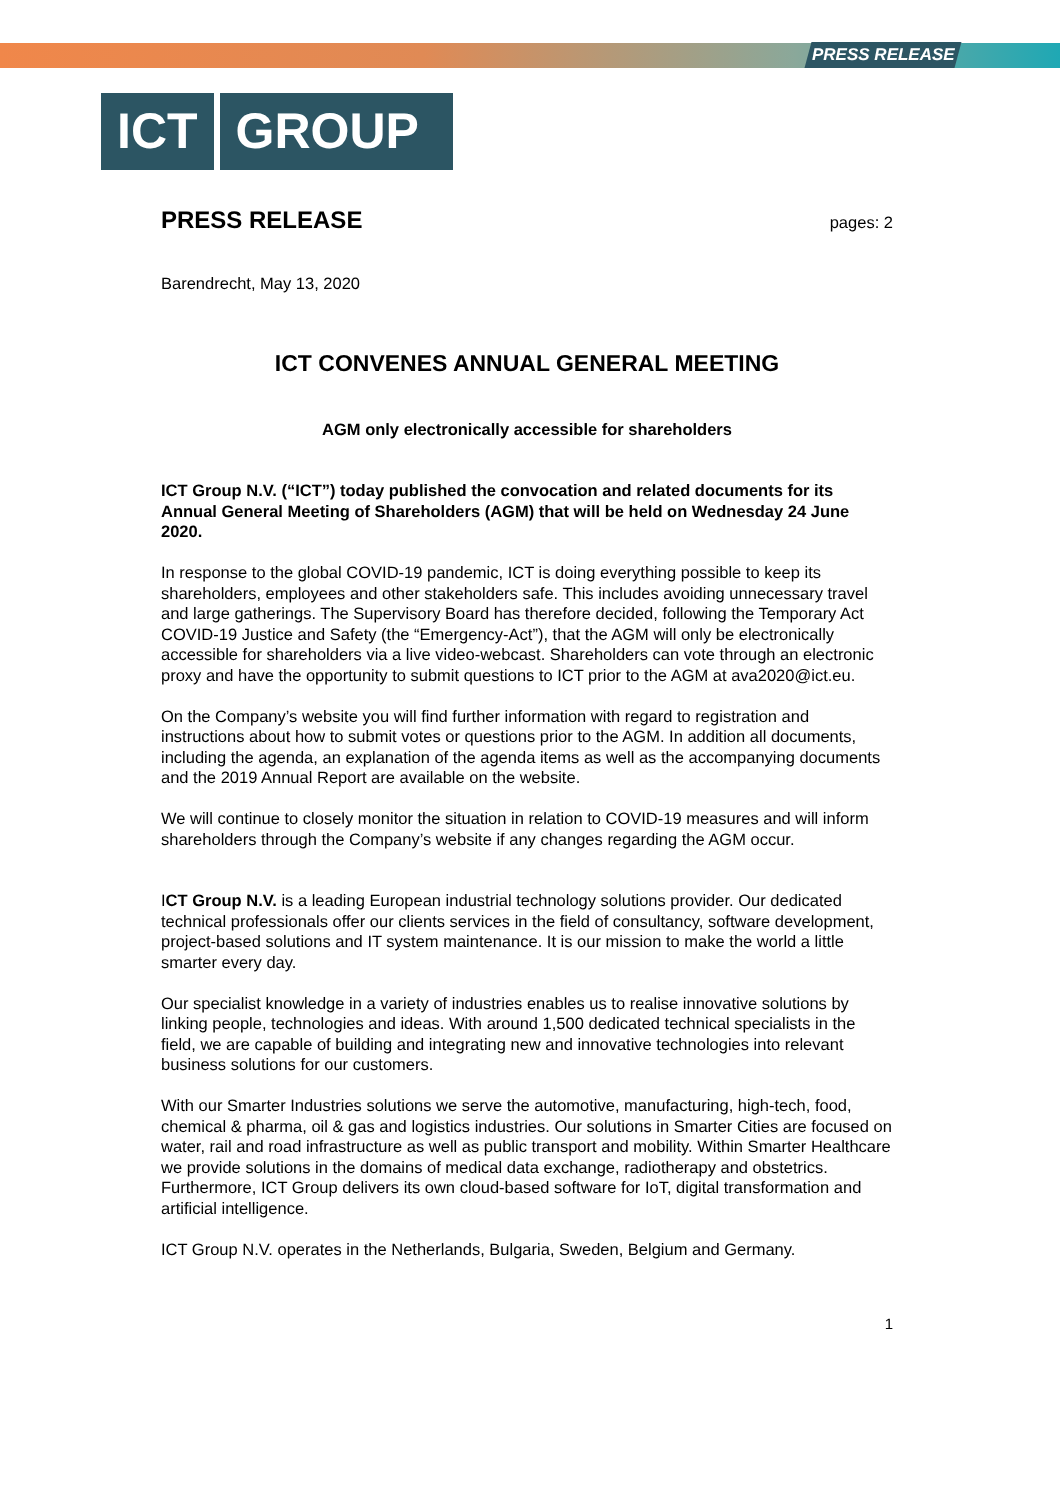PRESS RELEASE
ICT GROUP
PRESS RELEASE
pages: 2
Barendrecht, May 13, 2020
ICT CONVENES ANNUAL GENERAL MEETING
AGM only electronically accessible for shareholders
ICT Group N.V. (“ICT”) today published the convocation and related documents for its Annual General Meeting of Shareholders (AGM) that will be held on Wednesday 24 June 2020.
In response to the global COVID-19 pandemic, ICT is doing everything possible to keep its shareholders, employees and other stakeholders safe. This includes avoiding unnecessary travel and large gatherings. The Supervisory Board has therefore decided, following the Temporary Act COVID-19 Justice and Safety (the “Emergency-Act”), that the AGM will only be electronically accessible for shareholders via a live video-webcast. Shareholders can vote through an electronic proxy and have the opportunity to submit questions to ICT prior to the AGM at ava2020@ict.eu.
On the Company’s website you will find further information with regard to registration and instructions about how to submit votes or questions prior to the AGM. In addition all documents, including the agenda, an explanation of the agenda items as well as the accompanying documents and the 2019 Annual Report are available on the website.
We will continue to closely monitor the situation in relation to COVID-19 measures and will inform shareholders through the Company’s website if any changes regarding the AGM occur.
ICT Group N.V. is a leading European industrial technology solutions provider. Our dedicated technical professionals offer our clients services in the field of consultancy, software development, project-based solutions and IT system maintenance. It is our mission to make the world a little smarter every day.
Our specialist knowledge in a variety of industries enables us to realise innovative solutions by linking people, technologies and ideas. With around 1,500 dedicated technical specialists in the field, we are capable of building and integrating new and innovative technologies into relevant business solutions for our customers.
With our Smarter Industries solutions we serve the automotive, manufacturing, high-tech, food, chemical & pharma, oil & gas and logistics industries. Our solutions in Smarter Cities are focused on water, rail and road infrastructure as well as public transport and mobility. Within Smarter Healthcare we provide solutions in the domains of medical data exchange, radiotherapy and obstetrics. Furthermore, ICT Group delivers its own cloud-based software for IoT, digital transformation and artificial intelligence.
ICT Group N.V. operates in the Netherlands, Bulgaria, Sweden, Belgium and Germany.
1